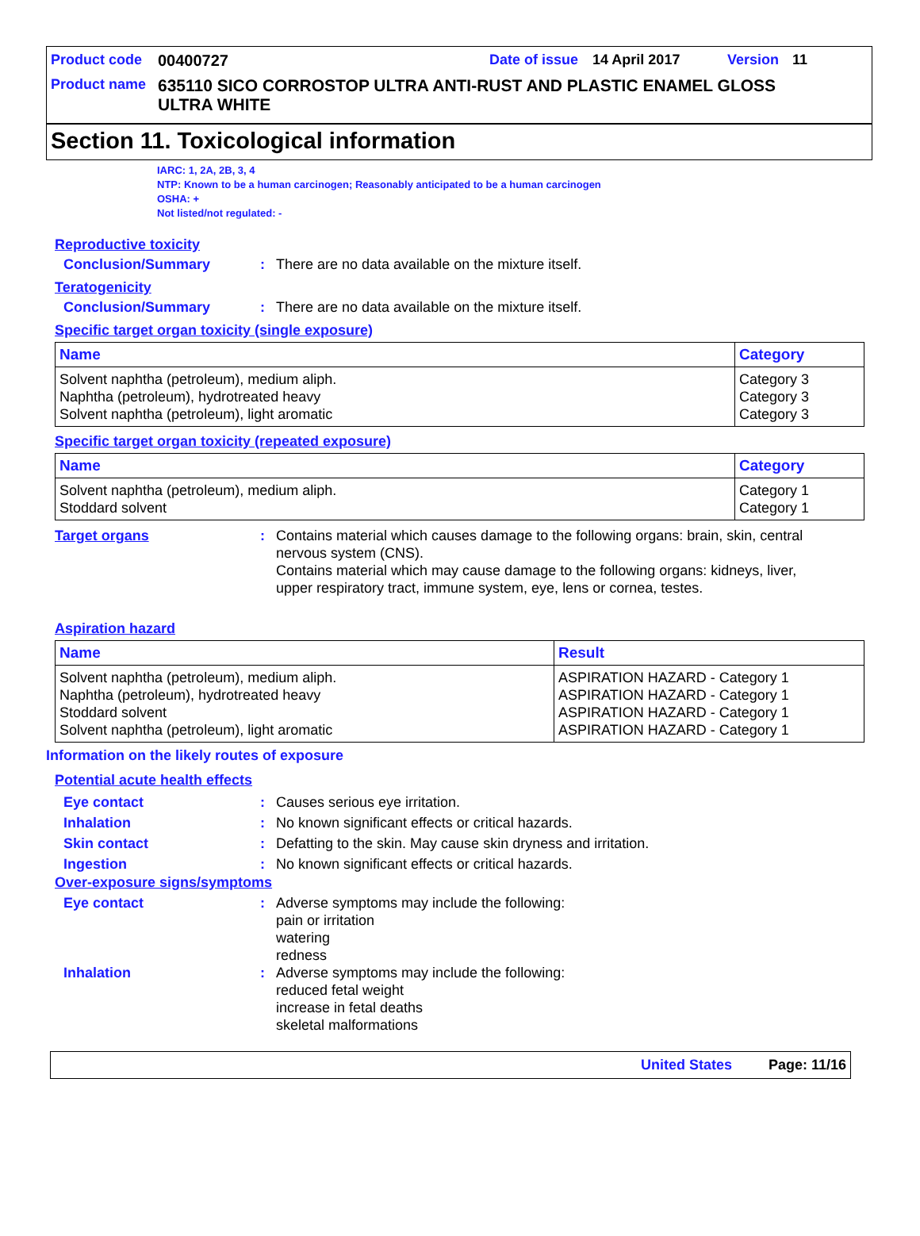Product code 00400727 Date of issue 14 April 2017 Version 11
Product name 635110 SICO CORROSTOP ULTRA ANTI-RUST AND PLASTIC ENAMEL GLOSS ULTRA WHITE
Section 11. Toxicological information
IARC: 1, 2A, 2B, 3, 4
NTP: Known to be a human carcinogen; Reasonably anticipated to be a human carcinogen
OSHA: +
Not listed/not regulated: -
Reproductive toxicity
Conclusion/Summary: There are no data available on the mixture itself.
Teratogenicity
Conclusion/Summary: There are no data available on the mixture itself.
Specific target organ toxicity (single exposure)
| Name | Category |
| --- | --- |
| Solvent naphtha (petroleum), medium aliph. Naphtha (petroleum), hydrotreated heavy Solvent naphtha (petroleum), light aromatic | Category 3 Category 3 Category 3 |
Specific target organ toxicity (repeated exposure)
| Name | Category |
| --- | --- |
| Solvent naphtha (petroleum), medium aliph. Stoddard solvent | Category 1 Category 1 |
Target organs: Contains material which causes damage to the following organs: brain, skin, central nervous system (CNS).
Contains material which may cause damage to the following organs: kidneys, liver, upper respiratory tract, immune system, eye, lens or cornea, testes.
Aspiration hazard
| Name | Result |
| --- | --- |
| Solvent naphtha (petroleum), medium aliph. Naphtha (petroleum), hydrotreated heavy Stoddard solvent Solvent naphtha (petroleum), light aromatic | ASPIRATION HAZARD - Category 1 ASPIRATION HAZARD - Category 1 ASPIRATION HAZARD - Category 1 ASPIRATION HAZARD - Category 1 |
Information on the likely routes of exposure
Potential acute health effects
Eye contact: Causes serious eye irritation.
Inhalation: No known significant effects or critical hazards.
Skin contact: Defatting to the skin. May cause skin dryness and irritation.
Ingestion: No known significant effects or critical hazards.
Over-exposure signs/symptoms
Eye contact: Adverse symptoms may include the following:
pain or irritation
watering
redness
Inhalation: Adverse symptoms may include the following:
reduced fetal weight
increase in fetal deaths
skeletal malformations
United States Page: 11/16